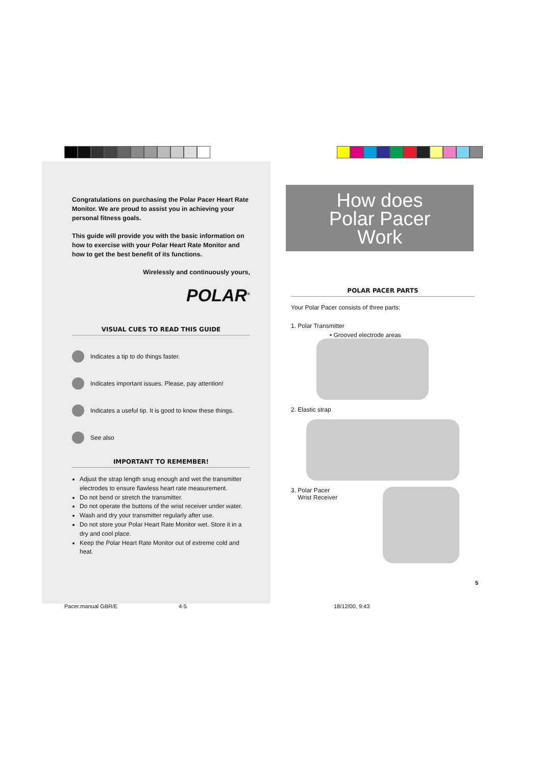Congratulations on purchasing the Polar Pacer Heart Rate Monitor. We are proud to assist you in achieving your personal fitness goals.
This guide will provide you with the basic information on how to exercise with your Polar Heart Rate Monitor and how to get the best benefit of its functions.
Wirelessly and continuously yours,
POLAR<sup>®</sup>
VISUAL CUES TO READ THIS GUIDE
Indicates a tip to do things faster.
Indicates important issues. Please, pay attention!
Indicates a useful tip. It is good to know these things.
See also
IMPORTANT TO REMEMBER!
Adjust the strap length snug enough and wet the transmitter electrodes to ensure flawless heart rate measurement.
Do not bend or stretch the transmitter.
Do not operate the buttons of the wrist receiver under water.
Wash and dry your transmitter regularly after use.
Do not store your Polar Heart Rate Monitor wet. Store it in a dry and cool place.
Keep the Polar Heart Rate Monitor out of extreme cold and heat.
How does
Polar Pacer
Work
POLAR PACER PARTS
Your Polar Pacer consists of three parts:
1. Polar Transmitter
• Grooved electrode areas
2. Elastic strap
3. Polar Pacer
Wrist Receiver
5
Pacer.manual GBR/E 4-5 18/12/00, 9:43